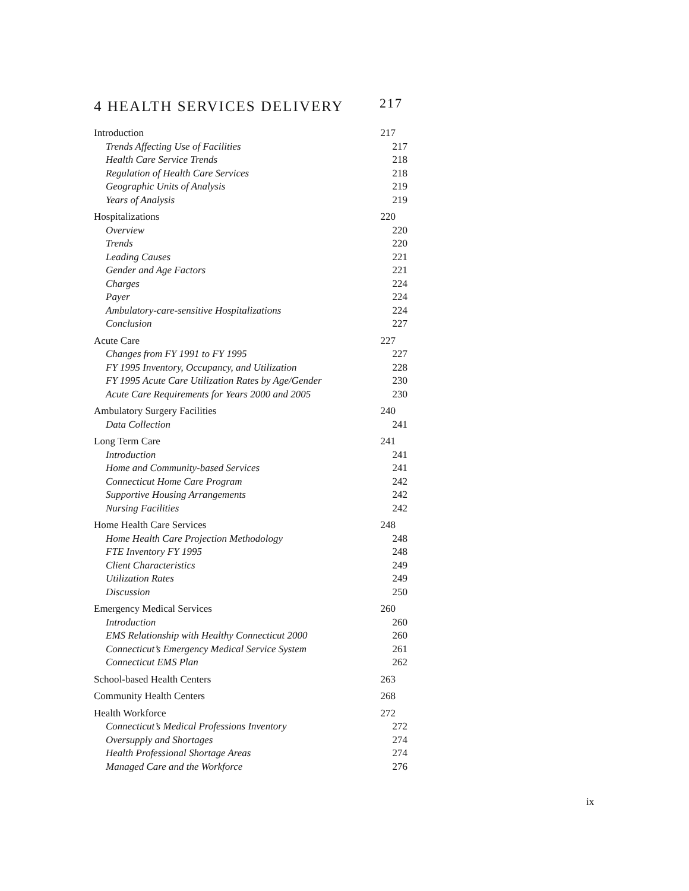4 HEALTH SERVICES DELIVERY 217
Introduction 217
Trends Affecting Use of Facilities 217
Health Care Service Trends 218
Regulation of Health Care Services 218
Geographic Units of Analysis 219
Years of Analysis 219
Hospitalizations 220
Overview 220
Trends 220
Leading Causes 221
Gender and Age Factors 221
Charges 224
Payer 224
Ambulatory-care-sensitive Hospitalizations 224
Conclusion 227
Acute Care 227
Changes from FY 1991 to FY 1995 227
FY 1995 Inventory, Occupancy, and Utilization 228
FY 1995 Acute Care Utilization Rates by Age/Gender 230
Acute Care Requirements for Years 2000 and 2005 230
Ambulatory Surgery Facilities 240
Data Collection 241
Long Term Care 241
Introduction 241
Home and Community-based Services 241
Connecticut Home Care Program 242
Supportive Housing Arrangements 242
Nursing Facilities 242
Home Health Care Services 248
Home Health Care Projection Methodology 248
FTE Inventory FY 1995 248
Client Characteristics 249
Utilization Rates 249
Discussion 250
Emergency Medical Services 260
Introduction 260
EMS Relationship with Healthy Connecticut 2000 260
Connecticut’s Emergency Medical Service System 261
Connecticut EMS Plan 262
School-based Health Centers 263
Community Health Centers 268
Health Workforce 272
Connecticut’s Medical Professions Inventory 272
Oversupply and Shortages 274
Health Professional Shortage Areas 274
Managed Care and the Workforce 276
ix